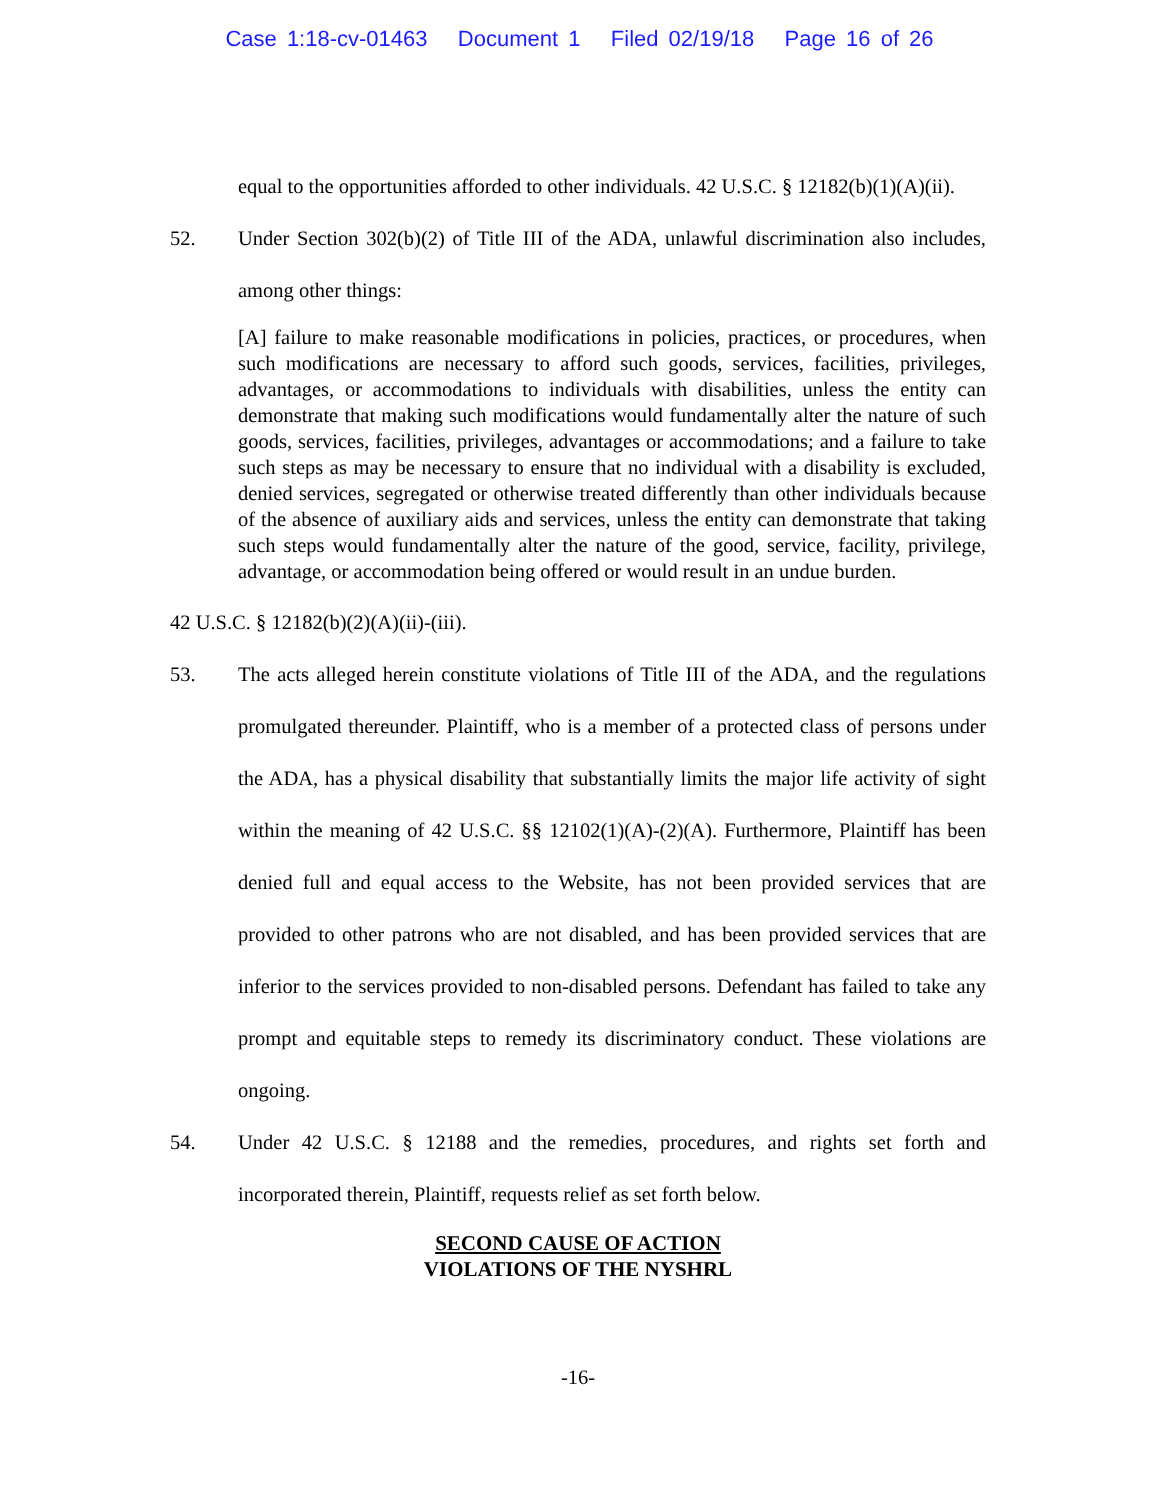Case 1:18-cv-01463 Document 1 Filed 02/19/18 Page 16 of 26
equal to the opportunities afforded to other individuals. 42 U.S.C. § 12182(b)(1)(A)(ii).
52. Under Section 302(b)(2) of Title III of the ADA, unlawful discrimination also includes, among other things:
[A] failure to make reasonable modifications in policies, practices, or procedures, when such modifications are necessary to afford such goods, services, facilities, privileges, advantages, or accommodations to individuals with disabilities, unless the entity can demonstrate that making such modifications would fundamentally alter the nature of such goods, services, facilities, privileges, advantages or accommodations; and a failure to take such steps as may be necessary to ensure that no individual with a disability is excluded, denied services, segregated or otherwise treated differently than other individuals because of the absence of auxiliary aids and services, unless the entity can demonstrate that taking such steps would fundamentally alter the nature of the good, service, facility, privilege, advantage, or accommodation being offered or would result in an undue burden.
42 U.S.C. § 12182(b)(2)(A)(ii)-(iii).
53. The acts alleged herein constitute violations of Title III of the ADA, and the regulations promulgated thereunder. Plaintiff, who is a member of a protected class of persons under the ADA, has a physical disability that substantially limits the major life activity of sight within the meaning of 42 U.S.C. §§ 12102(1)(A)-(2)(A). Furthermore, Plaintiff has been denied full and equal access to the Website, has not been provided services that are provided to other patrons who are not disabled, and has been provided services that are inferior to the services provided to non-disabled persons. Defendant has failed to take any prompt and equitable steps to remedy its discriminatory conduct. These violations are ongoing.
54. Under 42 U.S.C. § 12188 and the remedies, procedures, and rights set forth and incorporated therein, Plaintiff, requests relief as set forth below.
SECOND CAUSE OF ACTION
VIOLATIONS OF THE NYSHRL
-16-